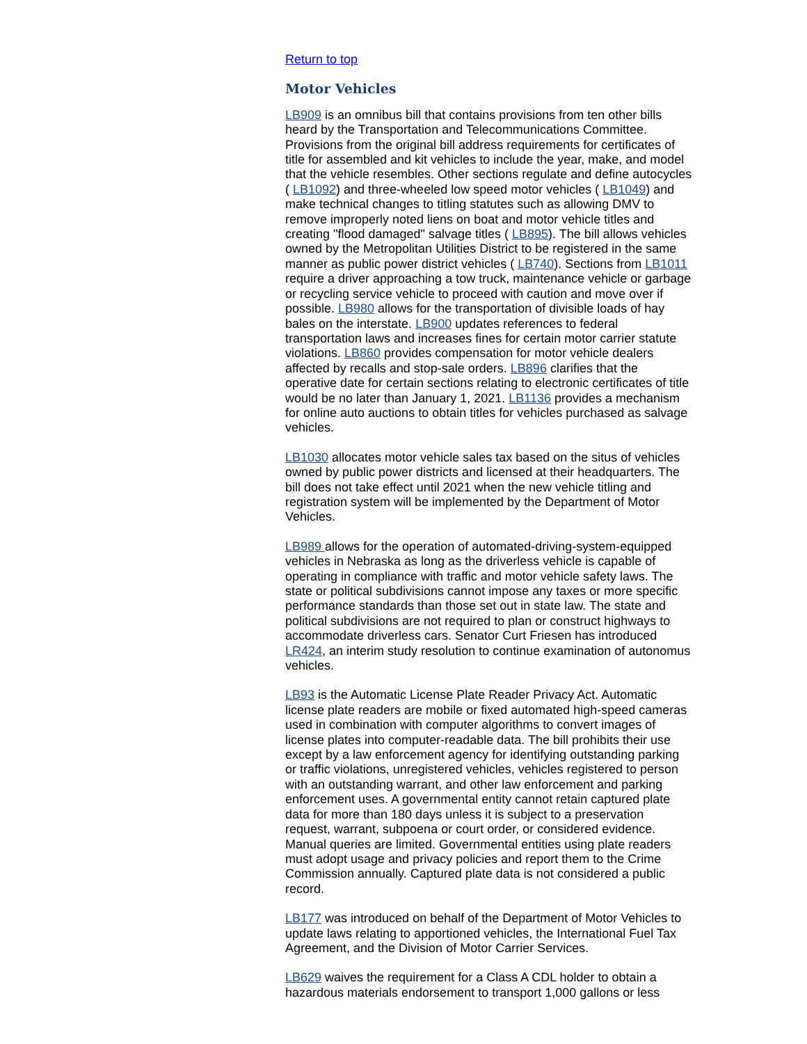Return to top
Motor Vehicles
LB909 is an omnibus bill that contains provisions from ten other bills heard by the Transportation and Telecommunications Committee. Provisions from the original bill address requirements for certificates of title for assembled and kit vehicles to include the year, make, and model that the vehicle resembles. Other sections regulate and define autocycles ( LB1092) and three-wheeled low speed motor vehicles ( LB1049) and make technical changes to titling statutes such as allowing DMV to remove improperly noted liens on boat and motor vehicle titles and creating "flood damaged" salvage titles ( LB895). The bill allows vehicles owned by the Metropolitan Utilities District to be registered in the same manner as public power district vehicles ( LB740). Sections from LB1011 require a driver approaching a tow truck, maintenance vehicle or garbage or recycling service vehicle to proceed with caution and move over if possible. LB980 allows for the transportation of divisible loads of hay bales on the interstate. LB900 updates references to federal transportation laws and increases fines for certain motor carrier statute violations. LB860 provides compensation for motor vehicle dealers affected by recalls and stop-sale orders. LB896 clarifies that the operative date for certain sections relating to electronic certificates of title would be no later than January 1, 2021. LB1136 provides a mechanism for online auto auctions to obtain titles for vehicles purchased as salvage vehicles.
LB1030 allocates motor vehicle sales tax based on the situs of vehicles owned by public power districts and licensed at their headquarters. The bill does not take effect until 2021 when the new vehicle titling and registration system will be implemented by the Department of Motor Vehicles.
LB989 allows for the operation of automated-driving-system-equipped vehicles in Nebraska as long as the driverless vehicle is capable of operating in compliance with traffic and motor vehicle safety laws. The state or political subdivisions cannot impose any taxes or more specific performance standards than those set out in state law. The state and political subdivisions are not required to plan or construct highways to accommodate driverless cars. Senator Curt Friesen has introduced LR424, an interim study resolution to continue examination of autonomus vehicles.
LB93 is the Automatic License Plate Reader Privacy Act. Automatic license plate readers are mobile or fixed automated high-speed cameras used in combination with computer algorithms to convert images of license plates into computer-readable data. The bill prohibits their use except by a law enforcement agency for identifying outstanding parking or traffic violations, unregistered vehicles, vehicles registered to person with an outstanding warrant, and other law enforcement and parking enforcement uses. A governmental entity cannot retain captured plate data for more than 180 days unless it is subject to a preservation request, warrant, subpoena or court order, or considered evidence. Manual queries are limited. Governmental entities using plate readers must adopt usage and privacy policies and report them to the Crime Commission annually. Captured plate data is not considered a public record.
LB177 was introduced on behalf of the Department of Motor Vehicles to update laws relating to apportioned vehicles, the International Fuel Tax Agreement, and the Division of Motor Carrier Services.
LB629 waives the requirement for a Class A CDL holder to obtain a hazardous materials endorsement to transport 1,000 gallons or less